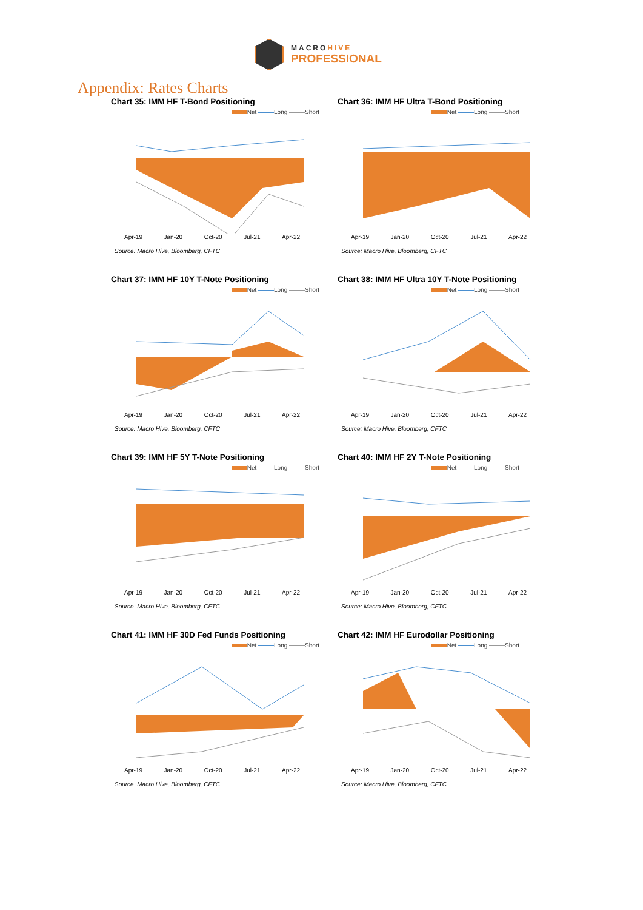MACROHIVE
PROFESSIONAL
Appendix: Rates Charts
Chart 35: IMM HF T-Bond Positioning
Net Long Short
Apr-19 Jan-20 Oct-20 Jul-21 Apr-22
Source: Macro Hive, Bloomberg, CFTC
Chart 36: IMM HF Ultra T-Bond Positioning
Net Long Short
Apr-19 Jan-20 Oct-20 Jul-21 Apr-22
Source: Macro Hive, Bloomberg, CFTC
Chart 37: IMM HF 10Y T-Note Positioning
Net Long Short
Apr-19 Jan-20 Oct-20 Jul-21 Apr-22
Source: Macro Hive, Bloomberg, CFTC
Chart 38: IMM HF Ultra 10Y T-Note Positioning
Net Long Short
Apr-19 Jan-20 Oct-20 Jul-21 Apr-22
Source: Macro Hive, Bloomberg, CFTC
Chart 39: IMM HF 5Y T-Note Positioning
Net Long Short
Apr-19 Jan-20 Oct-20 Jul-21 Apr-22
Source: Macro Hive, Bloomberg, CFTC
Chart 40: IMM HF 2Y T-Note Positioning
Net Long Short
Apr-19 Jan-20 Oct-20 Jul-21 Apr-22
Source: Macro Hive, Bloomberg, CFTC
Chart 41: IMM HF 30D Fed Funds Positioning
Net Long Short
Apr-19 Jan-20 Oct-20 Jul-21 Apr-22
Source: Macro Hive, Bloomberg, CFTC
Chart 42: IMM HF Eurodollar Positioning
Net Long Short
Apr-19 Jan-20 Oct-20 Jul-21 Apr-22
Source: Macro Hive, Bloomberg, CFTC